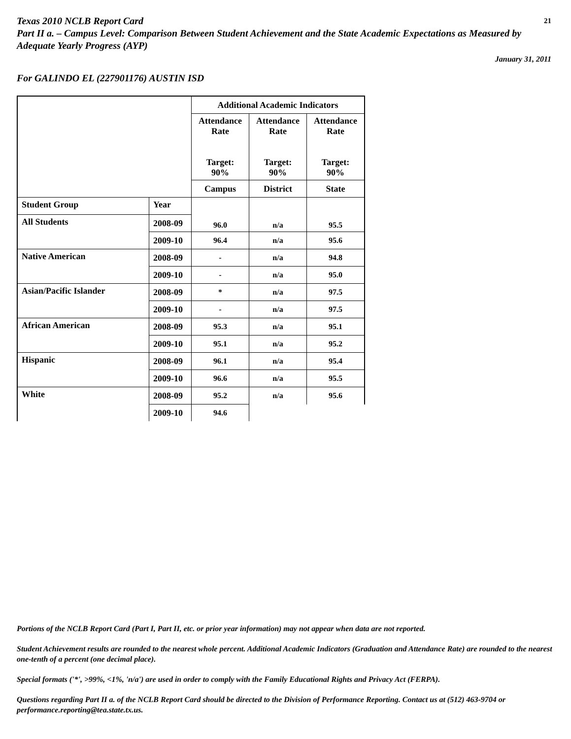21 Texas 2010 NCLB Report Card
Part II a. – Campus Level: Comparison Between Student Achievement and the State Academic Expectations as Measured by Adequate Yearly Progress (AYP)
January 31, 2011
For GALINDO EL (227901176) AUSTIN ISD
| | | Additional Academic Indicators | | |
| --- | --- | --- | --- | --- |
| | | Attendance Rate Target: 90% | Attendance Rate Target: 90% | Attendance Rate Target: 90% |
| | | Campus | District | State |
| Student Group | Year | 96.0 | n/a | 95.5 |
| All Students | 2008-09 | | | |
| | 2009-10 | 96.4 | n/a | 95.6 |
| Native American | 2008-09 | - | n/a | 94.8 |
| | 2009-10 | - | n/a | 95.0 |
| Asian/Pacific Islander | 2008-09 | * | n/a | 97.5 |
| | 2009-10 | - | n/a | 97.5 |
| African American | 2008-09 | 95.3 | n/a | 95.1 |
| | 2009-10 | 95.1 | n/a | 95.2 |
| Hispanic | 2008-09 | 96.1 | n/a | 95.4 |
| | 2009-10 | 96.6 | n/a | 95.5 |
| White | 2008-09 | 95.2 | n/a | 95.6 |
| | 2009-10 | 94.6 | | |
Portions of the NCLB Report Card (Part I, Part II, etc. or prior year information) may not appear when data are not reported.
Student Achievement results are rounded to the nearest whole percent. Additional Academic Indicators (Graduation and Attendance Rate) are rounded to the nearest one-tenth of a percent (one decimal place).
Special formats ('*', >99%, <1%, 'n/a') are used in order to comply with the Family Educational Rights and Privacy Act (FERPA).
Questions regarding Part II a. of the NCLB Report Card should be directed to the Division of Performance Reporting. Contact us at (512) 463-9704 or performance.reporting@tea.state.tx.us.